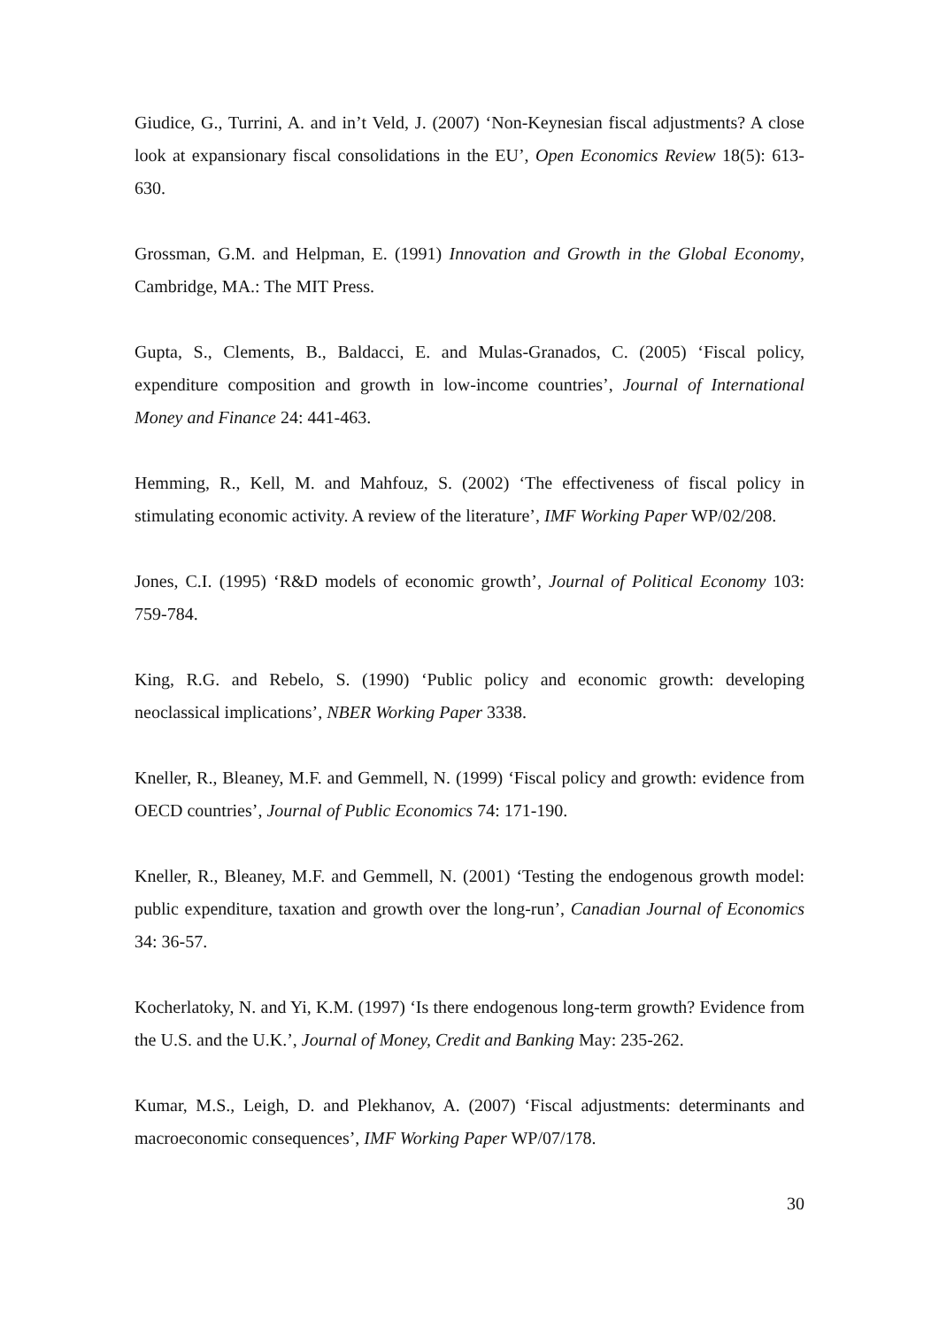Giudice, G., Turrini, A. and in’t Veld, J. (2007) ‘Non-Keynesian fiscal adjustments? A close look at expansionary fiscal consolidations in the EU’, Open Economics Review 18(5): 613-630.
Grossman, G.M. and Helpman, E. (1991) Innovation and Growth in the Global Economy, Cambridge, MA.: The MIT Press.
Gupta, S., Clements, B., Baldacci, E. and Mulas-Granados, C. (2005) ‘Fiscal policy, expenditure composition and growth in low-income countries’, Journal of International Money and Finance 24: 441-463.
Hemming, R., Kell, M. and Mahfouz, S. (2002) ‘The effectiveness of fiscal policy in stimulating economic activity. A review of the literature’, IMF Working Paper WP/02/208.
Jones, C.I. (1995) ‘R&D models of economic growth’, Journal of Political Economy 103: 759-784.
King, R.G. and Rebelo, S. (1990) ‘Public policy and economic growth: developing neoclassical implications’, NBER Working Paper 3338.
Kneller, R., Bleaney, M.F. and Gemmell, N. (1999) ‘Fiscal policy and growth: evidence from OECD countries’, Journal of Public Economics 74: 171-190.
Kneller, R., Bleaney, M.F. and Gemmell, N. (2001) ‘Testing the endogenous growth model: public expenditure, taxation and growth over the long-run’, Canadian Journal of Economics 34: 36-57.
Kocherlatoky, N. and Yi, K.M. (1997) ‘Is there endogenous long-term growth? Evidence from the U.S. and the U.K.’, Journal of Money, Credit and Banking May: 235-262.
Kumar, M.S., Leigh, D. and Plekhanov, A. (2007) ‘Fiscal adjustments: determinants and macroeconomic consequences’, IMF Working Paper WP/07/178.
30